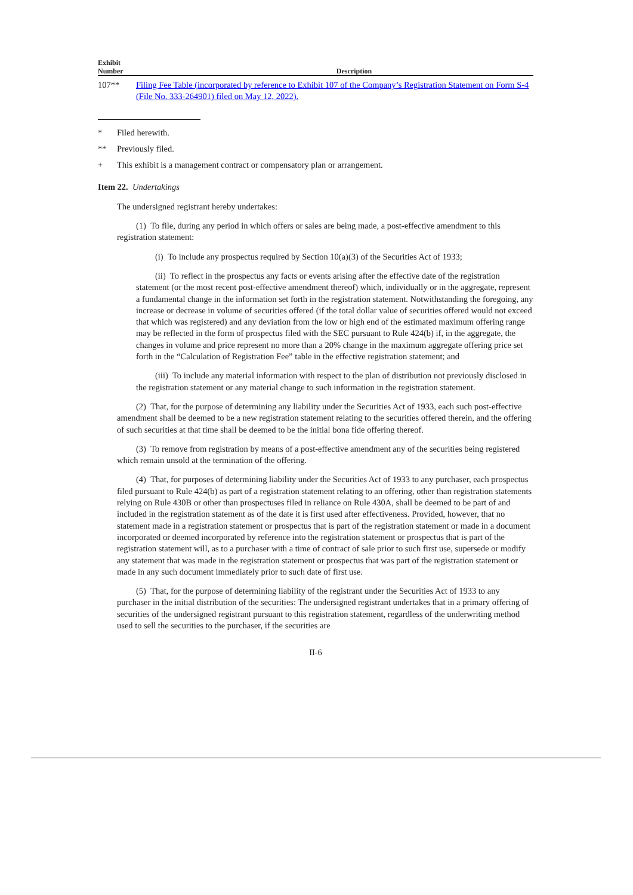| Exhibit Number | Description |
| --- | --- |
| 107** | Filing Fee Table (incorporated by reference to Exhibit 107 of the Company’s Registration Statement on Form S-4 (File No. 333-264901) filed on May 12, 2022). |
* Filed herewith.
** Previously filed.
+ This exhibit is a management contract or compensatory plan or arrangement.
Item 22. Undertakings
The undersigned registrant hereby undertakes:
(1) To file, during any period in which offers or sales are being made, a post-effective amendment to this registration statement:
(i) To include any prospectus required by Section 10(a)(3) of the Securities Act of 1933;
(ii) To reflect in the prospectus any facts or events arising after the effective date of the registration statement (or the most recent post-effective amendment thereof) which, individually or in the aggregate, represent a fundamental change in the information set forth in the registration statement. Notwithstanding the foregoing, any increase or decrease in volume of securities offered (if the total dollar value of securities offered would not exceed that which was registered) and any deviation from the low or high end of the estimated maximum offering range may be reflected in the form of prospectus filed with the SEC pursuant to Rule 424(b) if, in the aggregate, the changes in volume and price represent no more than a 20% change in the maximum aggregate offering price set forth in the “Calculation of Registration Fee” table in the effective registration statement; and
(iii) To include any material information with respect to the plan of distribution not previously disclosed in the registration statement or any material change to such information in the registration statement.
(2) That, for the purpose of determining any liability under the Securities Act of 1933, each such post-effective amendment shall be deemed to be a new registration statement relating to the securities offered therein, and the offering of such securities at that time shall be deemed to be the initial bona fide offering thereof.
(3) To remove from registration by means of a post-effective amendment any of the securities being registered which remain unsold at the termination of the offering.
(4) That, for purposes of determining liability under the Securities Act of 1933 to any purchaser, each prospectus filed pursuant to Rule 424(b) as part of a registration statement relating to an offering, other than registration statements relying on Rule 430B or other than prospectuses filed in reliance on Rule 430A, shall be deemed to be part of and included in the registration statement as of the date it is first used after effectiveness. Provided, however, that no statement made in a registration statement or prospectus that is part of the registration statement or made in a document incorporated or deemed incorporated by reference into the registration statement or prospectus that is part of the registration statement will, as to a purchaser with a time of contract of sale prior to such first use, supersede or modify any statement that was made in the registration statement or prospectus that was part of the registration statement or made in any such document immediately prior to such date of first use.
(5) That, for the purpose of determining liability of the registrant under the Securities Act of 1933 to any purchaser in the initial distribution of the securities: The undersigned registrant undertakes that in a primary offering of securities of the undersigned registrant pursuant to this registration statement, regardless of the underwriting method used to sell the securities to the purchaser, if the securities are
II-6